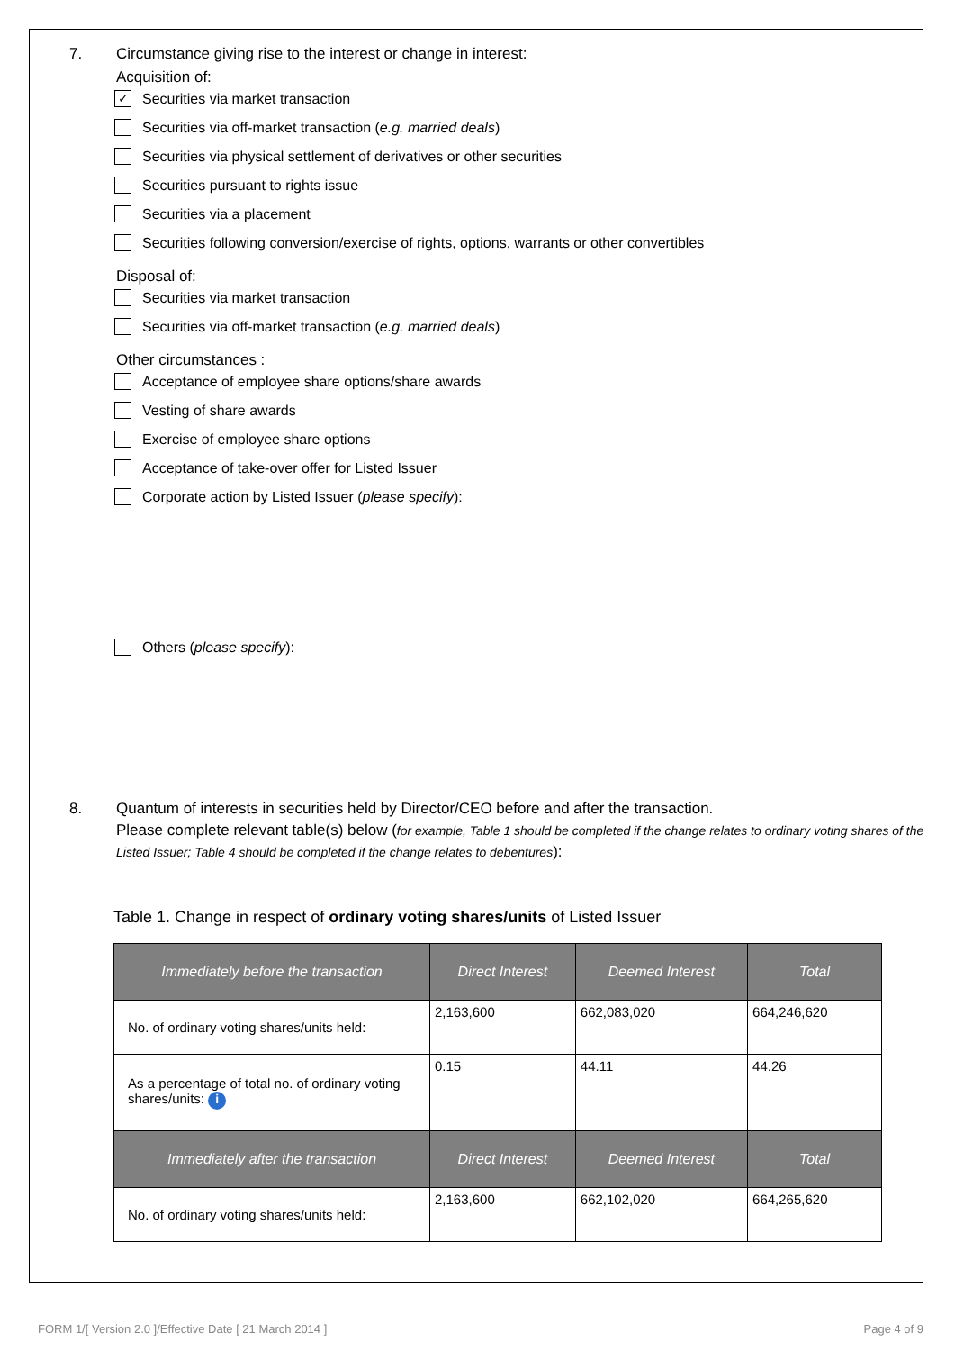7. Circumstance giving rise to the interest or change in interest:
Acquisition of:
✓
Securities via market transaction
Securities via off-market transaction (e.g. married deals)
Securities via physical settlement of derivatives or other securities
Securities pursuant to rights issue
Securities via a placement
Securities following conversion/exercise of rights, options, warrants or other convertibles
Disposal of:
Securities via market transaction
Securities via off-market transaction (e.g. married deals)
Other circumstances :
Acceptance of employee share options/share awards
Vesting of share awards
Exercise of employee share options
Acceptance of take-over offer for Listed Issuer
Corporate action by Listed Issuer (please specify):
Others (please specify):
8. Quantum of interests in securities held by Director/CEO before and after the transaction.
Please complete relevant table(s) below (for example, Table 1 should be completed if the change relates to ordinary voting shares of the Listed Issuer; Table 4 should be completed if the change relates to debentures):
Table 1. Change in respect of ordinary voting shares/units of Listed Issuer
| Immediately before the transaction | Direct Interest | Deemed Interest | Total |
| --- | --- | --- | --- |
| No. of ordinary voting shares/units held: | 2,163,600 | 662,083,020 | 664,246,620 |
| As a percentage of total no. of ordinary voting shares/units: i | 0.15 | 44.11 | 44.26 |
| Immediately after the transaction | Direct Interest | Deemed Interest | Total |
| No. of ordinary voting shares/units held: | 2,163,600 | 662,102,020 | 664,265,620 |
FORM 1/[ Version 2.0 ]/Effective Date [ 21 March 2014 ]
Page 4 of 9